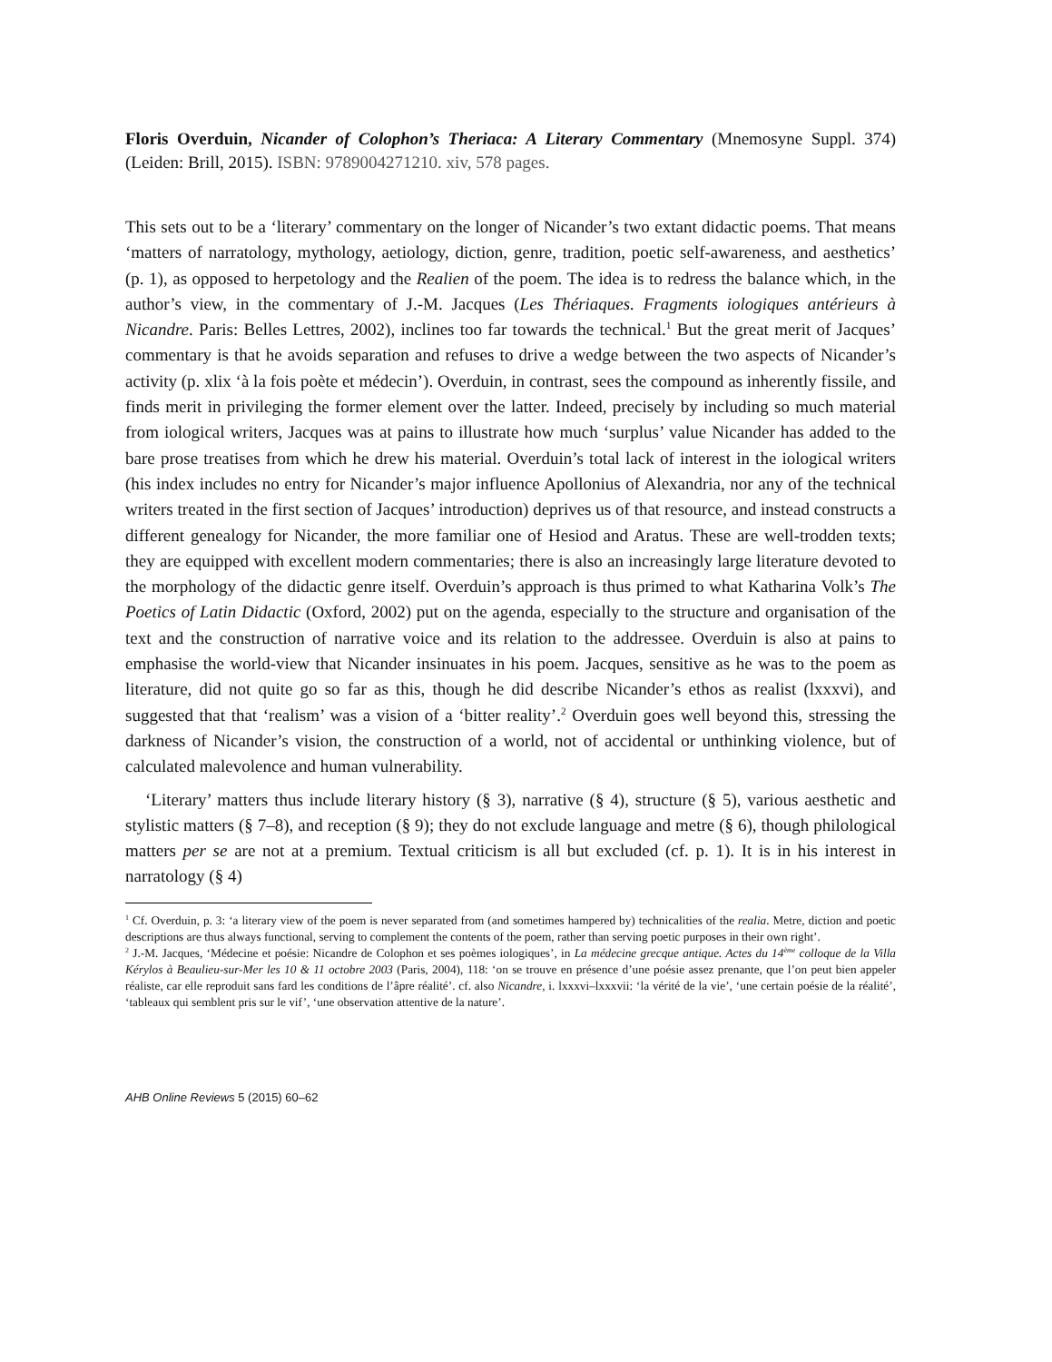Floris Overduin, Nicander of Colophon’s Theriaca: A Literary Commentary (Mnemosyne Suppl. 374) (Leiden: Brill, 2015). ISBN: 9789004271210. xiv, 578 pages.
This sets out to be a ‘literary’ commentary on the longer of Nicander’s two extant didactic poems. That means ‘matters of narratology, mythology, aetiology, diction, genre, tradition, poetic self-awareness, and aesthetics’ (p. 1), as opposed to herpetology and the Realien of the poem. The idea is to redress the balance which, in the author’s view, in the commentary of J.-M. Jacques (Les Thériaques. Fragments iologiques antérieurs à Nicandre. Paris: Belles Lettres, 2002), inclines too far towards the technical.<sup>1</sup> But the great merit of Jacques’ commentary is that he avoids separation and refuses to drive a wedge between the two aspects of Nicander’s activity (p. xlix ‘à la fois poète et médecin’). Overduin, in contrast, sees the compound as inherently fissile, and finds merit in privileging the former element over the latter. Indeed, precisely by including so much material from iological writers, Jacques was at pains to illustrate how much ‘surplus’ value Nicander has added to the bare prose treatises from which he drew his material. Overduin’s total lack of interest in the iological writers (his index includes no entry for Nicander’s major influence Apollonius of Alexandria, nor any of the technical writers treated in the first section of Jacques’ introduction) deprives us of that resource, and instead constructs a different genealogy for Nicander, the more familiar one of Hesiod and Aratus. These are well-trodden texts; they are equipped with excellent modern commentaries; there is also an increasingly large literature devoted to the morphology of the didactic genre itself. Overduin’s approach is thus primed to what Katharina Volk’s The Poetics of Latin Didactic (Oxford, 2002) put on the agenda, especially to the structure and organisation of the text and the construction of narrative voice and its relation to the addressee. Overduin is also at pains to emphasise the world-view that Nicander insinuates in his poem. Jacques, sensitive as he was to the poem as literature, did not quite go so far as this, though he did describe Nicander’s ethos as realist (lxxxvi), and suggested that that ‘realism’ was a vision of a ‘bitter reality’.<sup>2</sup> Overduin goes well beyond this, stressing the darkness of Nicander’s vision, the construction of a world, not of accidental or unthinking violence, but of calculated malevolence and human vulnerability.
‘Literary’ matters thus include literary history (§ 3), narrative (§ 4), structure (§ 5), various aesthetic and stylistic matters (§ 7–8), and reception (§ 9); they do not exclude language and metre (§ 6), though philological matters per se are not at a premium. Textual criticism is all but excluded (cf. p. 1). It is in his interest in narratology (§ 4)
<sup>1</sup> Cf. Overduin, p. 3: ‘a literary view of the poem is never separated from (and sometimes hampered by) technicalities of the realia. Metre, diction and poetic descriptions are thus always functional, serving to complement the contents of the poem, rather than serving poetic purposes in their own right’.
<sup>2</sup> J.-M. Jacques, ‘Médecine et poésie: Nicandre de Colophon et ses poèmes iologiques’, in La médecine grecque antique. Actes du 14<sup>ème</sup> colloque de la Villa Kérylos à Beaulieu-sur-Mer les 10 & 11 octobre 2003 (Paris, 2004), 118: ‘on se trouve en présence d’une poésie assez prenante, que l’on peut bien appeler réaliste, car elle reproduit sans fard les conditions de l’âpre réalité’. cf. also Nicandre, i. lxxxvi–lxxxvii: ‘la vérité de la vie’, ‘une certain poésie de la réalité’, ‘tableaux qui semblent pris sur le vif’, ‘une observation attentive de la nature’.
AHB Online Reviews 5 (2015) 60–62